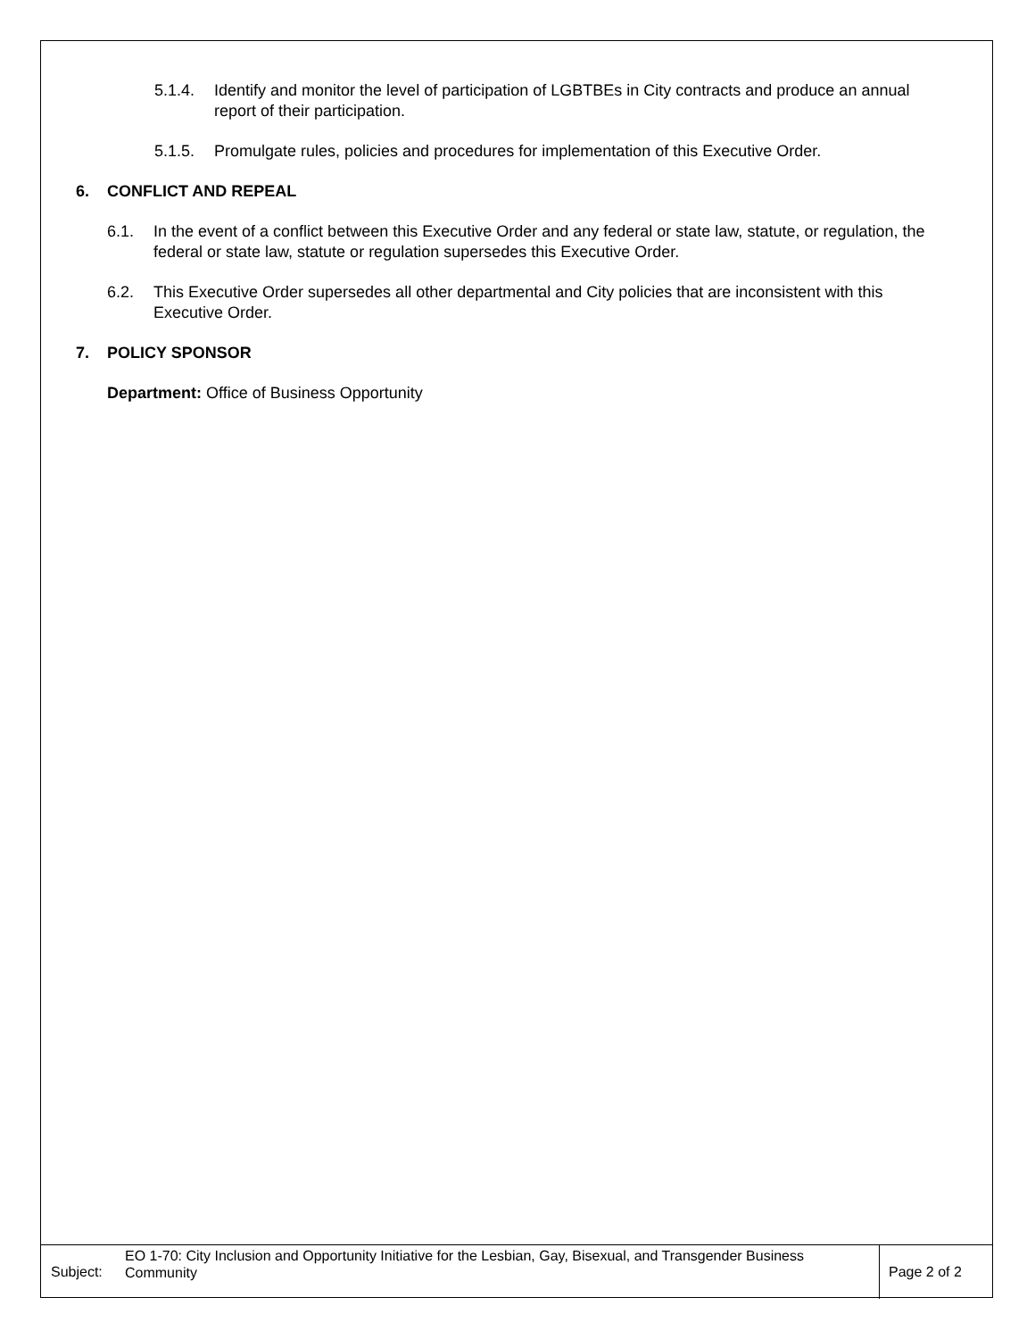5.1.4. Identify and monitor the level of participation of LGBTBEs in City contracts and produce an annual report of their participation.
5.1.5. Promulgate rules, policies and procedures for implementation of this Executive Order.
6. CONFLICT AND REPEAL
6.1. In the event of a conflict between this Executive Order and any federal or state law, statute, or regulation, the federal or state law, statute or regulation supersedes this Executive Order.
6.2. This Executive Order supersedes all other departmental and City policies that are inconsistent with this Executive Order.
7. POLICY SPONSOR
Department: Office of Business Opportunity
Subject:
EO 1-70: City Inclusion and Opportunity Initiative for the Lesbian, Gay, Bisexual, and Transgender Business Community
Page 2 of 2